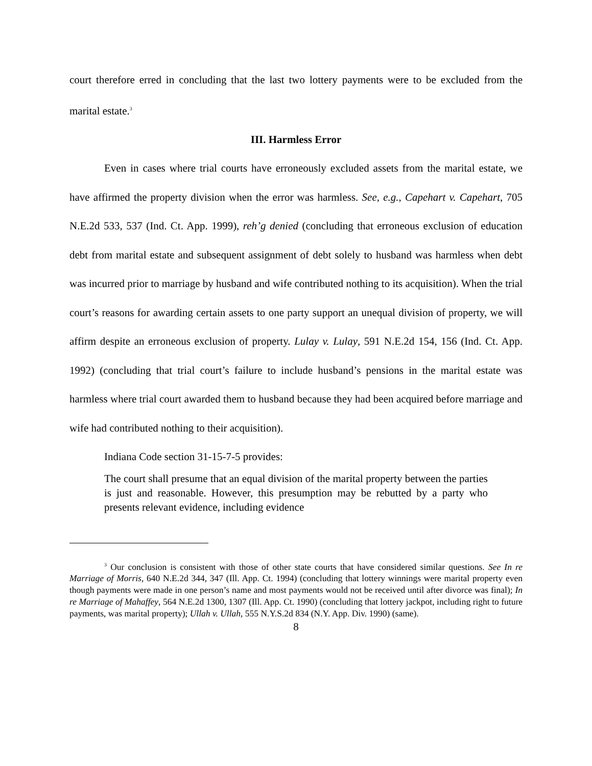court therefore erred in concluding that the last two lottery payments were to be excluded from the marital estate.<sup>3</sup>
III. Harmless Error
Even in cases where trial courts have erroneously excluded assets from the marital estate, we have affirmed the property division when the error was harmless. See, e.g., Capehart v. Capehart, 705 N.E.2d 533, 537 (Ind. Ct. App. 1999), reh’g denied (concluding that erroneous exclusion of education debt from marital estate and subsequent assignment of debt solely to husband was harmless when debt was incurred prior to marriage by husband and wife contributed nothing to its acquisition). When the trial court’s reasons for awarding certain assets to one party support an unequal division of property, we will affirm despite an erroneous exclusion of property. Lulay v. Lulay, 591 N.E.2d 154, 156 (Ind. Ct. App. 1992) (concluding that trial court’s failure to include husband’s pensions in the marital estate was harmless where trial court awarded them to husband because they had been acquired before marriage and wife had contributed nothing to their acquisition).
Indiana Code section 31-15-7-5 provides:
The court shall presume that an equal division of the marital property between the parties is just and reasonable. However, this presumption may be rebutted by a party who presents relevant evidence, including evidence
<sup>3</sup> Our conclusion is consistent with those of other state courts that have considered similar questions. See In re Marriage of Morris, 640 N.E.2d 344, 347 (Ill. App. Ct. 1994) (concluding that lottery winnings were marital property even though payments were made in one person’s name and most payments would not be received until after divorce was final); In re Marriage of Mahaffey, 564 N.E.2d 1300, 1307 (Ill. App. Ct. 1990) (concluding that lottery jackpot, including right to future payments, was marital property); Ullah v. Ullah, 555 N.Y.S.2d 834 (N.Y. App. Div. 1990) (same).
8